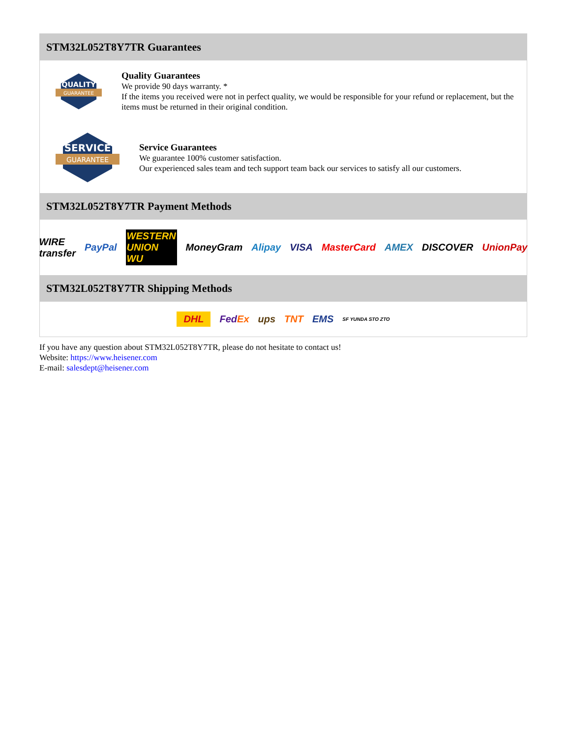STM32L052T8Y7TR Guarantees
QUALITY
GUARANTEE
Quality Guarantees
We provide 90 days warranty. *
If the items you received were not in perfect quality, we would be responsible for your refund or replacement, but the items must be returned in their original condition.
SERVICE
GUARANTEE
Service Guarantees
We guarantee 100% customer satisfaction.
Our experienced sales team and tech support team back our services to satisfy all our customers.
STM32L052T8Y7TR Payment Methods
WIRE transfer PayPal WESTERN UNION WU MoneyGram Alipay VISA MasterCard AMEX DISCOVER UnionPay
STM32L052T8Y7TR Shipping Methods
DHL FedEx ups TNT EMS SF YUNDA STO ZTO
If you have any question about STM32L052T8Y7TR, please do not hesitate to contact us!
Website: https://www.heisener.com
E-mail: salesdept@heisener.com